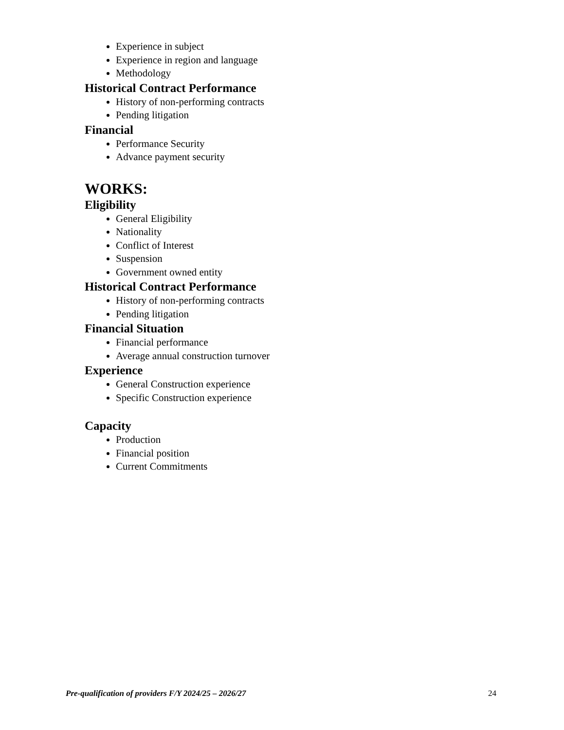Experience in subject
Experience in region and language
Methodology
Historical Contract Performance
History of non-performing contracts
Pending litigation
Financial
Performance Security
Advance payment security
WORKS:
Eligibility
General Eligibility
Nationality
Conflict of Interest
Suspension
Government owned entity
Historical Contract Performance
History of non-performing contracts
Pending litigation
Financial Situation
Financial performance
Average annual construction turnover
Experience
General Construction experience
Specific Construction experience
Capacity
Production
Financial position
Current Commitments
Pre-qualification of providers F/Y 2024/25 – 2026/27 24